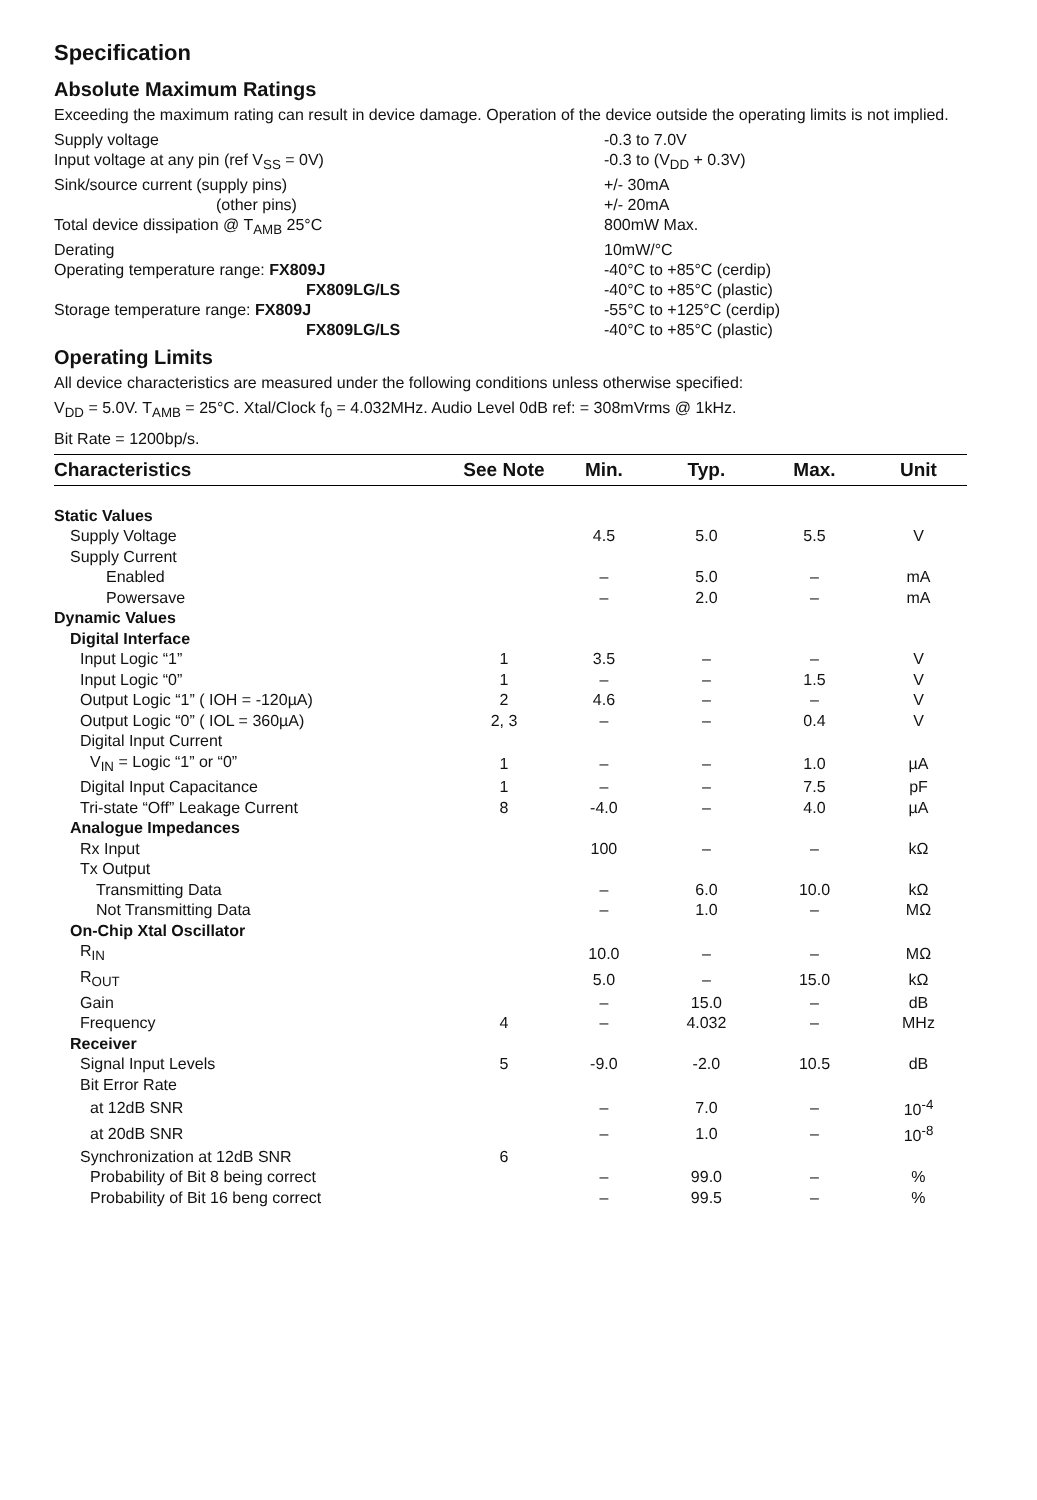Specification
Absolute Maximum Ratings
Exceeding the maximum rating can result in device damage. Operation of the device outside the operating limits is not implied.
| Supply voltage | -0.3 to 7.0V |
| Input voltage at any pin (ref V<sub>SS</sub> = 0V) | -0.3 to (V<sub>DD</sub> + 0.3V) |
| Sink/source current (supply pins) | +/- 30mA |
| (other pins) | +/- 20mA |
| Total device dissipation @ T<sub>AMB</sub> 25°C | 800mW Max. |
| Derating | 10mW/°C |
| Operating temperature range: FX809J | -40°C to +85°C (cerdip) |
| FX809LG/LS | -40°C to +85°C (plastic) |
| Storage temperature range: FX809J | -55°C to +125°C (cerdip) |
| FX809LG/LS | -40°C to +85°C (plastic) |
Operating Limits
All device characteristics are measured under the following conditions unless otherwise specified:
V<sub>DD</sub> = 5.0V. T<sub>AMB</sub> = 25°C. Xtal/Clock f<sub>0</sub> = 4.032MHz. Audio Level 0dB ref: = 308mVrms @ 1kHz.
Bit Rate = 1200bp/s.
| Characteristics | See Note | Min. | Typ. | Max. | Unit |
| --- | --- | --- | --- | --- | --- |
| Static Values | | | | | |
| Supply Voltage | | 4.5 | 5.0 | 5.5 | V |
| Supply Current | | | | | |
| Enabled | | – | 5.0 | – | mA |
| Powersave | | – | 2.0 | – | mA |
| Dynamic Values | | | | | |
| Digital Interface | | | | | |
| Input Logic “1” | 1 | 3.5 | – | – | V |
| Input Logic “0” | 1 | – | – | 1.5 | V |
| Output Logic “1” ( IOH = -120µA) | 2 | 4.6 | – | – | V |
| Output Logic “0” ( IOL = 360µA) | 2, 3 | – | – | 0.4 | V |
| Digital Input Current | | | | | |
| V<sub>IN</sub> = Logic “1” or “0” | 1 | – | – | 1.0 | µA |
| Digital Input Capacitance | 1 | – | – | 7.5 | pF |
| Tri-state “Off” Leakage Current | 8 | -4.0 | – | 4.0 | µA |
| Analogue Impedances | | | | | |
| Rx Input | | 100 | – | – | kΩ |
| Tx Output | | | | | |
| Transmitting Data | | – | 6.0 | 10.0 | kΩ |
| Not Transmitting Data | | – | 1.0 | – | MΩ |
| On-Chip Xtal Oscillator | | | | | |
| R<sub>IN</sub> | | 10.0 | – | – | MΩ |
| R<sub>OUT</sub> | | 5.0 | – | 15.0 | kΩ |
| Gain | | – | 15.0 | – | dB |
| Frequency | 4 | – | 4.032 | – | MHz |
| Receiver | | | | | |
| Signal Input Levels | 5 | -9.0 | -2.0 | 10.5 | dB |
| Bit Error Rate | | | | | |
| at 12dB SNR | | – | 7.0 | – | 10<sup>-4</sup> |
| at 20dB SNR | | – | 1.0 | – | 10<sup>-8</sup> |
| Synchronization at 12dB SNR | 6 | | | | |
| Probability of Bit 8 being correct | | – | 99.0 | – | % |
| Probability of Bit 16 beng correct | | – | 99.5 | – | % |